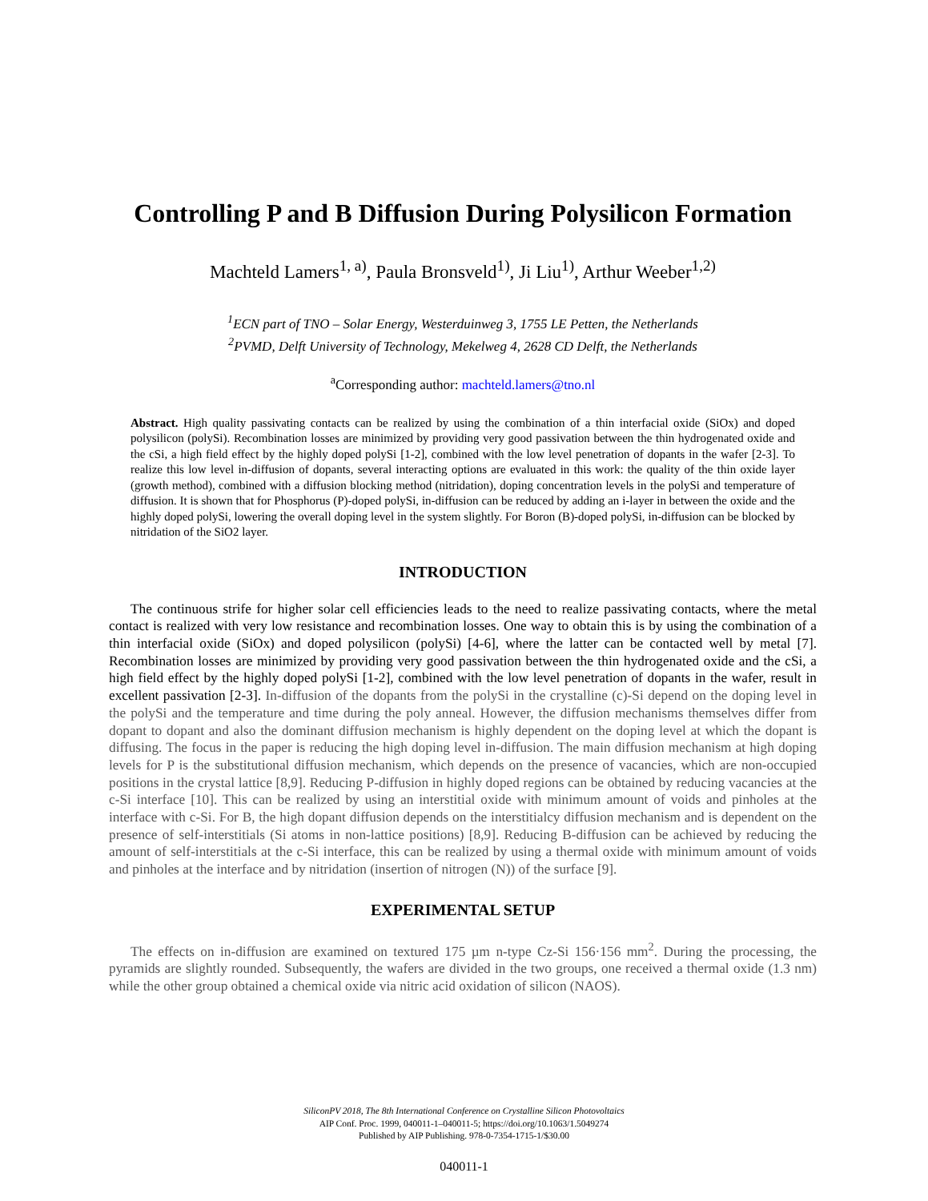Controlling P and B Diffusion During Polysilicon Formation
Machteld Lamers<sup>1, a)</sup>, Paula Bronsveld<sup>1)</sup>, Ji Liu<sup>1)</sup>, Arthur Weeber<sup>1,2)</sup>
<sup>1</sup> ECN part of TNO – Solar Energy, Westerduinweg 3, 1755 LE Petten, the Netherlands
<sup>2</sup> PVMD, Delft University of Technology, Mekelweg 4, 2628 CD Delft, the Netherlands
<sup>a</sup> Corresponding author: machteld.lamers@tno.nl
Abstract. High quality passivating contacts can be realized by using the combination of a thin interfacial oxide (SiOx) and doped polysilicon (polySi). Recombination losses are minimized by providing very good passivation between the thin hydrogenated oxide and the cSi, a high field effect by the highly doped polySi [1-2], combined with the low level penetration of dopants in the wafer [2-3]. To realize this low level in-diffusion of dopants, several interacting options are evaluated in this work: the quality of the thin oxide layer (growth method), combined with a diffusion blocking method (nitridation), doping concentration levels in the polySi and temperature of diffusion. It is shown that for Phosphorus (P)-doped polySi, in-diffusion can be reduced by adding an i-layer in between the oxide and the highly doped polySi, lowering the overall doping level in the system slightly. For Boron (B)-doped polySi, in-diffusion can be blocked by nitridation of the SiO2 layer.
INTRODUCTION
The continuous strife for higher solar cell efficiencies leads to the need to realize passivating contacts, where the metal contact is realized with very low resistance and recombination losses. One way to obtain this is by using the combination of a thin interfacial oxide (SiOx) and doped polysilicon (polySi) [4-6], where the latter can be contacted well by metal [7]. Recombination losses are minimized by providing very good passivation between the thin hydrogenated oxide and the cSi, a high field effect by the highly doped polySi [1-2], combined with the low level penetration of dopants in the wafer, result in excellent passivation [2-3]. In-diffusion of the dopants from the polySi in the crystalline (c)-Si depend on the doping level in the polySi and the temperature and time during the poly anneal. However, the diffusion mechanisms themselves differ from dopant to dopant and also the dominant diffusion mechanism is highly dependent on the doping level at which the dopant is diffusing. The focus in the paper is reducing the high doping level in-diffusion. The main diffusion mechanism at high doping levels for P is the substitutional diffusion mechanism, which depends on the presence of vacancies, which are non-occupied positions in the crystal lattice [8,9]. Reducing P-diffusion in highly doped regions can be obtained by reducing vacancies at the c-Si interface [10]. This can be realized by using an interstitial oxide with minimum amount of voids and pinholes at the interface with c-Si. For B, the high dopant diffusion depends on the interstitialcy diffusion mechanism and is dependent on the presence of self-interstitials (Si atoms in non-lattice positions) [8,9]. Reducing B-diffusion can be achieved by reducing the amount of self-interstitials at the c-Si interface, this can be realized by using a thermal oxide with minimum amount of voids and pinholes at the interface and by nitridation (insertion of nitrogen (N)) of the surface [9].
EXPERIMENTAL SETUP
The effects on in-diffusion are examined on textured 175 µm n-type Cz-Si 156·156 mm<sup>2</sup>. During the processing, the pyramids are slightly rounded. Subsequently, the wafers are divided in the two groups, one received a thermal oxide (1.3 nm) while the other group obtained a chemical oxide via nitric acid oxidation of silicon (NAOS).
SiliconPV 2018, The 8th International Conference on Crystalline Silicon Photovoltaics
AIP Conf. Proc. 1999, 040011-1–040011-5; https://doi.org/10.1063/1.5049274
Published by AIP Publishing. 978-0-7354-1715-1/$30.00
040011-1